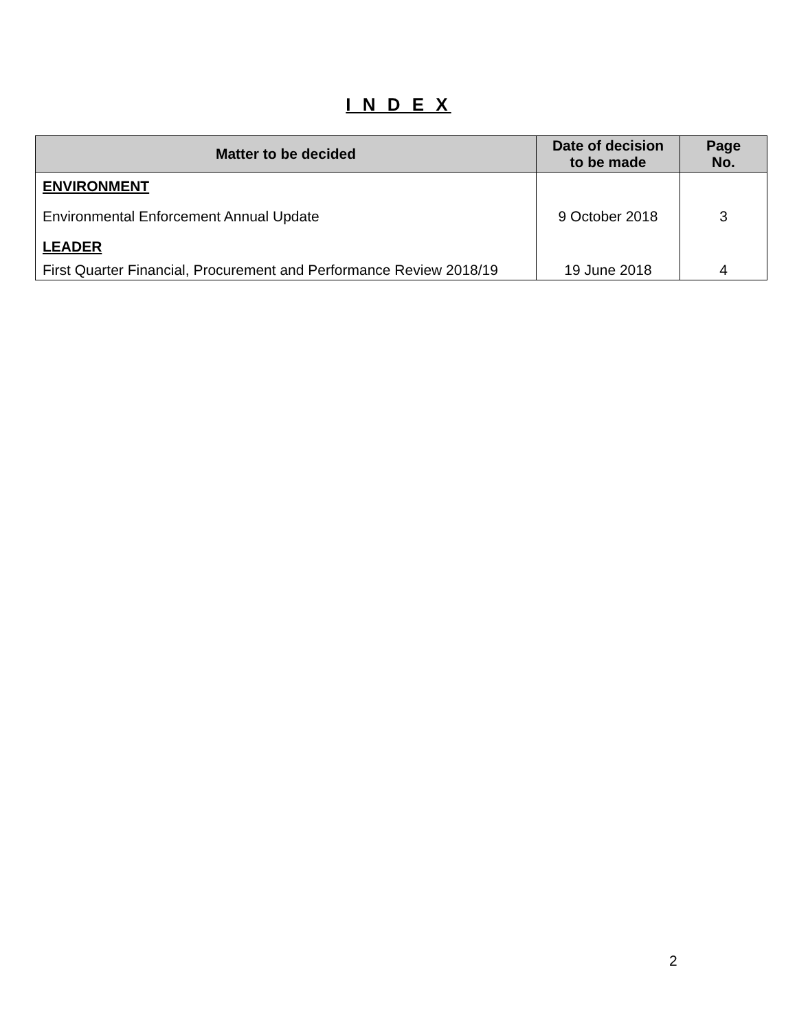I N D E X
| Matter to be decided | Date of decision to be made | Page No. |
| --- | --- | --- |
| ENVIRONMENT | | |
| Environmental Enforcement Annual Update | 9 October 2018 | 3 |
| LEADER | | |
| First Quarter Financial, Procurement and Performance Review 2018/19 | 19 June 2018 | 4 |
2